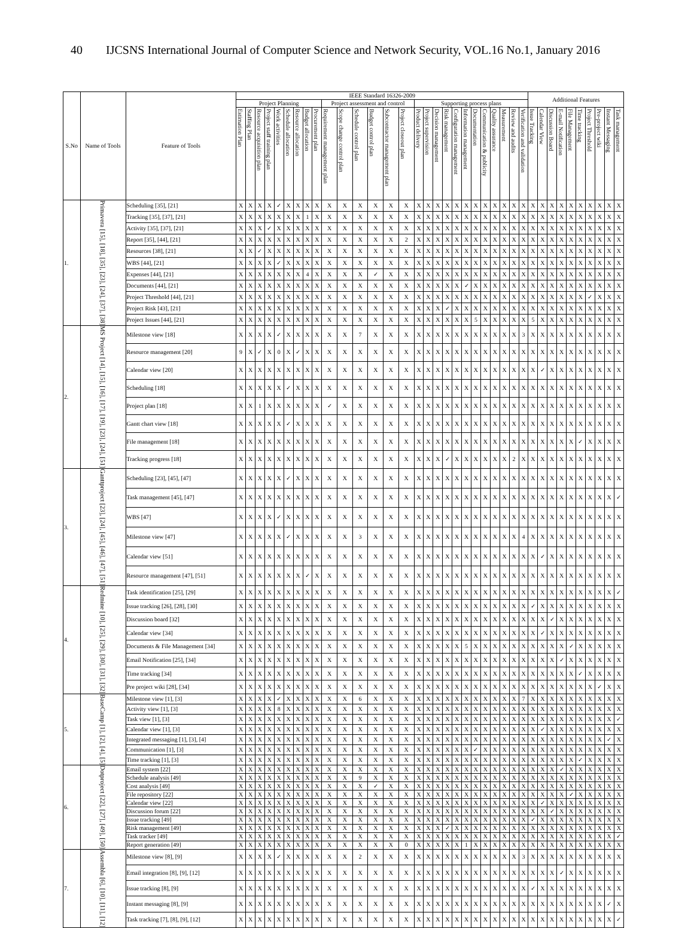40 IJCSNS International Journal of Computer Science and Network Security, VOL.16 No.1, January 2016
| S.No | Name of Tools | Feature of Tools | IEEE Standard 16326-2009 | | | | | | | | | | | | | | | | | | | | | | | | | | | Additional Features | | | | | | | | | |
| --- | --- | --- | --- | --- | --- | --- | --- | --- | --- | --- | --- | --- | --- | --- | --- | --- | --- | --- | --- | --- | --- | --- | --- | --- | --- | --- | --- | --- | --- | --- | --- | --- | --- | --- | --- | --- | --- | --- | --- |
| | | | Project Planning | | | | | | | | | Project assessment and control | | | | | | Supporting process plans | | | | | | | | | | | | | | | | | | | | | |
| | | | Estimation Plan | Staffing Plan | Resource acquisition plan | Project staff training plan | Work activities | Schedule allocation | Resource allocation | Budget allocation | Procurement plan | Requirement management plan | Scope change control plan | Schedule control plan | Budget control plan | Subcontractor management plan | Project closeout plan | Product delivery | Project supervision | Decision management | Risk management | Configuration management | Information management | Documentation | Communication & publicity | Quality assurance | Measurement | Review and audits | Verification and validation | Issue Tracking | Calendar View | Discussion Board | E-mail Notification | File Management | Time tracking | Project Threshold | Pre-project wiki | Instant Messaging | Task management |
| 1. | Primavera [15], [18], [35], [23], [24], [37], [38] | Scheduling [35], [21] | X | X | X | X | ✓ | X | X | X | X | X | X | X | X | X | X | X | X | X | X | X | X | X | X | X | X | X | X | X | X | X | X | X | X | X | X | X | X |
| | | Tracking [35], [37], [21] | X | X | X | X | X | X | X | 1 | X | X | X | X | X | X | X | X | X | X | X | X | X | X | X | X | X | X | X | X | X | X | X | X | X | X | X | X | X |
| | | Activity [35], [37], [21] | X | X | X | ✓ | X | X | X | X | X | X | X | X | X | X | X | X | X | X | X | X | X | X | X | X | X | X | X | X | X | X | X | X | X | X | X | X | X |
| | | Report [35], [44], [21] | X | X | X | X | X | X | X | X | X | X | X | X | X | X | 2 | X | X | X | X | X | X | X | X | X | X | X | X | X | X | X | X | X | X | X | X | X | X |
| | | Resources [38], [21] | X | X | ✓ | X | X | X | X | X | X | X | X | X | X | X | X | X | X | X | X | X | X | X | X | X | X | X | X | X | X | X | X | X | X | X | X | X | X |
| | | WBS [44], [21] | X | X | X | X | ✓ | X | X | X | X | X | X | X | X | X | X | X | X | X | X | X | X | X | X | X | X | X | X | X | X | X | X | X | X | X | X | X | X |
| | | Expenses [44], [21] | X | X | X | X | X | X | X | 4 | X | X | X | X | ✓ | X | X | X | X | X | X | X | X | X | X | X | X | X | X | X | X | X | X | X | X | X | X | X | X |
| | | Documents [44], [21] | X | X | X | X | X | X | X | X | X | X | X | X | X | X | X | X | X | X | X | X | ✓ | X | X | X | X | X | X | X | X | X | X | X | X | X | X | X | X |
| | | Project Threshold [44], [21] | X | X | X | X | X | X | X | X | X | X | X | X | X | X | X | X | X | X | X | X | X | X | X | X | X | X | X | X | X | X | X | X | X | ✓ | X | X | X |
| | | Project Risk [43], [21] | X | X | X | X | X | X | X | X | X | X | X | X | X | X | X | X | X | X | ✓ | X | X | X | X | X | X | X | X | X | X | X | X | X | X | X | X | X | X |
| | | Project Issues [44], [21] | X | X | X | X | X | X | X | X | X | X | X | X | X | X | X | X | X | X | X | X | X | 5 | X | X | X | X | X | 5 | X | X | X | X | X | X | X | X | X |
| 2. | MS Project [14], [15], [16], [17], [19], [23], [24], [51] | Milestone view [18] | X | X | X | X | ✓ | X | X | X | X | X | X | 7 | X | X | X | X | X | X | X | X | X | X | X | X | X | X | 3 | X | X | X | X | X | X | X | X | X | X |
| | | Resource management [20] | 9 | X | ✓ | X | 0 | X | ✓ | X | X | X | X | X | X | X | X | X | X | X | X | X | X | X | X | X | X | X | X | X | X | X | X | X | X | X | X | X | X |
| | | Calendar view [20] | X | X | X | X | X | X | X | X | X | X | X | X | X | X | X | X | X | X | X | X | X | X | X | X | X | X | X | X | ✓ | X | X | X | X | X | X | X | X |
| | | Scheduling [18] | X | X | X | X | X | ✓ | X | X | X | X | X | X | X | X | X | X | X | X | X | X | X | X | X | X | X | X | X | X | X | X | X | X | X | X | X | X | X |
| | | Project plan [18] | X | X | 1 | X | X | X | X | X | X | ✓ | X | X | X | X | X | X | X | X | X | X | X | X | X | X | X | X | X | X | X | X | X | X | X | X | X | X | X |
| | | Gantt chart view [18] | X | X | X | X | X | ✓ | X | X | X | X | X | X | X | X | X | X | X | X | X | X | X | X | X | X | X | X | X | X | X | X | X | X | X | X | X | X | X |
| | | File management [18] | X | X | X | X | X | X | X | X | X | X | X | X | X | X | X | X | X | X | X | X | X | X | X | X | X | X | X | X | X | X | X | X | ✓ | X | X | X | X |
| | | Tracking progress [18] | X | X | X | X | X | X | X | X | X | X | X | X | X | X | X | X | X | X | ✓ | X | X | X | X | X | X | 2 | X | X | X | X | X | X | X | X | X | X | X |
| 3. | Ganttproject [23], [24], [45], [46], [47], [51] | Scheduling [23], [45], [47] | X | X | X | X | X | ✓ | X | X | X | X | X | X | X | X | X | X | X | X | X | X | X | X | X | X | X | X | X | X | X | X | X | X | X | X | X | X | X |
| | | Task management [45], [47] | X | X | X | X | X | X | X | X | X | X | X | X | X | X | X | X | X | X | X | X | X | X | X | X | X | X | X | X | X | X | X | X | X | X | X | X | ✓ |
| | | WBS [47] | X | X | X | X | ✓ | X | X | X | X | X | X | X | X | X | X | X | X | X | X | X | X | X | X | X | X | X | X | X | X | X | X | X | X | X | X | X | X |
| | | Milestone view [47] | X | X | X | X | X | ✓ | X | X | X | X | X | 3 | X | X | X | X | X | X | X | X | X | X | X | X | X | X | 4 | X | X | X | X | X | X | X | X | X | X |
| | | Calendar view [51] | X | X | X | X | X | X | X | X | X | X | X | X | X | X | X | X | X | X | X | X | X | X | X | X | X | X | X | X | ✓ | X | X | X | X | X | X | X | X |
| | | Resource management [47], [51] | X | X | X | X | X | X | X | ✓ | X | X | X | X | X | X | X | X | X | X | X | X | X | X | X | X | X | X | X | X | X | X | X | X | X | X | X | X | X |
| 4. | Redmine [10], [25], [29], [30], [31], [32] | Task identification [25], [29] | X | X | X | X | X | X | X | X | X | X | X | X | X | X | X | X | X | X | X | X | X | X | X | X | X | X | X | X | X | X | X | X | X | X | X | X | ✓ |
| | | Issue tracking [26], [28], [30] | X | X | X | X | X | X | X | X | X | X | X | X | X | X | X | X | X | X | X | X | X | X | X | X | X | X | X | ✓ | X | X | X | X | X | X | X | X | X |
| | | Discussion board [32] | X | X | X | X | X | X | X | X | X | X | X | X | X | X | X | X | X | X | X | X | X | X | X | X | X | X | X | X | X | ✓ | X | X | X | X | X | X | X |
| | | Calendar view [34] | X | X | X | X | X | X | X | X | X | X | X | X | X | X | X | X | X | X | X | X | X | X | X | X | X | X | X | X | ✓ | X | X | X | X | X | X | X | X |
| | | Documents & File Management [34] | X | X | X | X | X | X | X | X | X | X | X | X | X | X | X | X | X | X | X | X | 5 | X | X | X | X | X | X | X | X | X | X | ✓ | X | X | X | X | X |
| | | Email Notification [25], [34] | X | X | X | X | X | X | X | X | X | X | X | X | X | X | X | X | X | X | X | X | X | X | X | X | X | X | X | X | X | X | ✓ | X | X | X | X | X | X |
| | | Time tracking [34] | X | X | X | X | X | X | X | X | X | X | X | X | X | X | X | X | X | X | X | X | X | X | X | X | X | X | X | X | X | X | X | X | ✓ | X | X | X | X |
| | | Pre project wiki [28], [34] | X | X | X | X | X | X | X | X | X | X | X | X | X | X | X | X | X | X | X | X | X | X | X | X | X | X | X | X | X | X | X | X | X | X | ✓ | X | X |
| 5. | BaseCamp [1], [2], [4], [5] | Milestone view [1], [3] | X | X | X | X | ✓ | X | X | X | X | X | X | 6 | X | X | X | X | X | X | X | X | X | X | X | X | X | X | 7 | X | X | X | X | X | X | X | X | X | X |
| | | Activity view [1], [3] | X | X | X | X | 8 | X | X | X | X | X | X | X | X | X | X | X | X | X | X | X | X | X | X | X | X | X | X | X | X | X | X | X | X | X | X | X | X |
| | | Task view [1], [3] | X | X | X | X | X | X | X | X | X | X | X | X | X | X | X | X | X | X | X | X | X | X | X | X | X | X | X | X | X | X | X | X | X | X | X | X | ✓ |
| | | Calendar view [1], [3] | X | X | X | X | X | X | X | X | X | X | X | X | X | X | X | X | X | X | X | X | X | X | X | X | X | X | X | X | ✓ | X | X | X | X | X | X | X | X |
| | | Integrated messaging [1], [3], [4] | X | X | X | X | X | X | X | X | X | X | X | X | X | X | X | X | X | X | X | X | X | X | X | X | X | X | X | X | X | X | X | X | X | X | X | ✓ | X |
| | | Communication [1], [3] | X | X | X | X | X | X | X | X | X | X | X | X | X | X | X | X | X | X | X | X | X | ✓ | X | X | X | X | X | X | X | X | X | X | X | X | X | X | X |
| | | Time tracking [1], [3] | X | X | X | X | X | X | X | X | X | X | X | X | X | X | X | X | X | X | X | X | X | X | X | X | X | X | X | X | X | X | X | X | ✓ | X | X | X | X |
| 6. | Dotproject [22], [27], [49], [50] | Email system [22] | X | X | X | X | X | X | X | X | X | X | X | X | X | X | X | X | X | X | X | X | X | X | X | X | X | X | X | X | X | X | ✓ | X | X | X | X | X | X |
| | | Schedule analysis [49] | X | X | X | X | X | X | X | X | X | X | X | 9 | X | X | X | X | X | X | X | X | X | X | X | X | X | X | X | X | X | X | X | X | X | X | X | X | X |
| | | Cost analysis [49] | X | X | X | X | X | X | X | X | X | X | X | X | ✓ | X | X | X | X | X | X | X | X | X | X | X | X | X | X | X | X | X | X | X | X | X | X | X | X |
| | | File repository [22] | X | X | X | X | X | X | X | X | X | X | X | X | X | X | X | X | X | X | X | X | X | X | X | X | X | X | X | X | X | X | X | ✓ | X | X | X | X | X |
| | | Calendar view [22] | X | X | X | X | X | X | X | X | X | X | X | X | X | X | X | X | X | X | X | X | X | X | X | X | X | X | X | X | ✓ | X | X | X | X | X | X | X | X |
| | | Discussion forum [22] | X | X | X | X | X | X | X | X | X | X | X | X | X | X | X | X | X | X | X | X | X | X | X | X | X | X | X | X | X | ✓ | X | X | X | X | X | X | X |
| | | Issue tracking [49] | X | X | X | X | X | X | X | X | X | X | X | X | X | X | X | X | X | X | X | X | X | X | X | X | X | X | X | ✓ | X | X | X | X | X | X | X | X | X |
| | | Risk management [49] | X | X | X | X | X | X | X | X | X | X | X | X | X | X | X | X | X | X | ✓ | X | X | X | X | X | X | X | X | X | X | X | X | X | X | X | X | X | X |
| | | Task tracker [49] | X | X | X | X | X | X | X | X | X | X | X | X | X | X | X | X | X | X | X | X | X | X | X | X | X | X | X | X | X | X | X | X | X | X | X | X | ✓ |
| | | Report generation [49] | X | X | X | X | X | X | X | X | X | X | X | X | X | X | 0 | X | X | X | X | X | 1 | X | X | X | X | X | X | X | X | X | X | X | X | X | X | X | X |
| 7. | Assembla [6], [10], [11], [12] | Milestone view [8], [9] | X | X | X | X | ✓ | X | X | X | X | X | X | 2 | X | X | X | X | X | X | X | X | X | X | X | X | X | X | 3 | X | X | X | X | X | X | X | X | X | X |
| | | Email integration [8], [9], [12] | X | X | X | X | X | X | X | X | X | X | X | X | X | X | X | X | X | X | X | X | X | X | X | X | X | X | X | X | X | X | ✓ | X | X | X | X | X | X |
| | | Issue tracking [8], [9] | X | X | X | X | X | X | X | X | X | X | X | X | X | X | X | X | X | X | X | X | X | X | X | X | X | X | X | ✓ | X | X | X | X | X | X | X | X | X |
| | | Instant messaging [8], [9] | X | X | X | X | X | X | X | X | X | X | X | X | X | X | X | X | X | X | X | X | X | X | X | X | X | X | X | X | X | X | X | X | X | X | X | ✓ | X |
| | | Task tracking [7], [8], [9], [12] | X | X | X | X | X | X | X | X | X | X | X | X | X | X | X | X | X | X | X | X | X | X | X | X | X | X | X | X | X | X | X | X | X | X | X | X | ✓ |